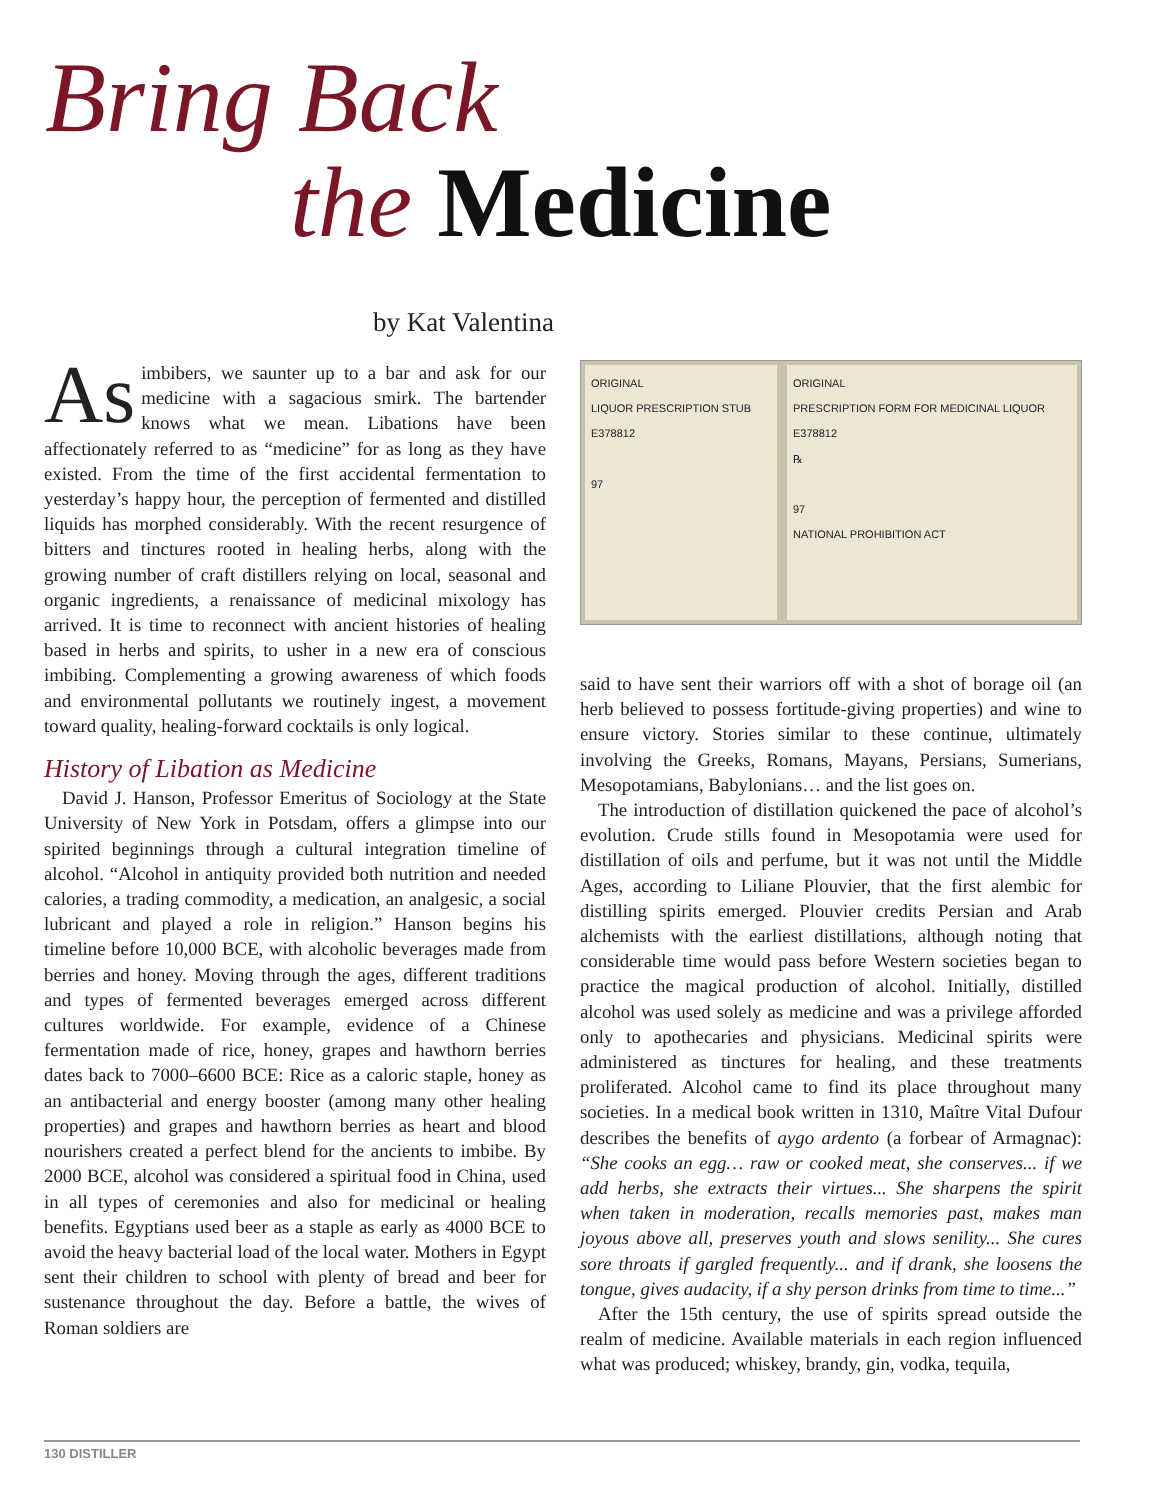Bring Back
the Medicine
by Kat Valentina
As imbibers, we saunter up to a bar and ask for our medicine with a sagacious smirk. The bartender knows what we mean. Libations have been affectionately referred to as “medicine” for as long as they have existed. From the time of the first accidental fermentation to yesterday’s happy hour, the perception of fermented and distilled liquids has morphed considerably. With the recent resurgence of bitters and tinctures rooted in healing herbs, along with the growing number of craft distillers relying on local, seasonal and organic ingredients, a renaissance of medicinal mixology has arrived. It is time to reconnect with ancient histories of healing based in herbs and spirits, to usher in a new era of conscious imbibing. Complementing a growing awareness of which foods and environmental pollutants we routinely ingest, a movement toward quality, healing-forward cocktails is only logical.
History of Libation as Medicine
David J. Hanson, Professor Emeritus of Sociology at the State University of New York in Potsdam, offers a glimpse into our spirited beginnings through a cultural integration timeline of alcohol. “Alcohol in antiquity provided both nutrition and needed calories, a trading commodity, a medication, an analgesic, a social lubricant and played a role in religion.” Hanson begins his timeline before 10,000 BCE, with alcoholic beverages made from berries and honey. Moving through the ages, different traditions and types of fermented beverages emerged across different cultures worldwide. For example, evidence of a Chinese fermentation made of rice, honey, grapes and hawthorn berries dates back to 7000–6600 BCE: Rice as a caloric staple, honey as an antibacterial and energy booster (among many other healing properties) and grapes and hawthorn berries as heart and blood nourishers created a perfect blend for the ancients to imbibe. By 2000 BCE, alcohol was considered a spiritual food in China, used in all types of ceremonies and also for medicinal or healing benefits. Egyptians used beer as a staple as early as 4000 BCE to avoid the heavy bacterial load of the local water. Mothers in Egypt sent their children to school with plenty of bread and beer for sustenance throughout the day. Before a battle, the wives of Roman soldiers are
ORIGINAL
LIQUOR PRESCRIPTION STUB
E378812
97
ORIGINAL
PRESCRIPTION FORM FOR MEDICINAL LIQUOR
E378812
℞
97
NATIONAL PROHIBITION ACT
said to have sent their warriors off with a shot of borage oil (an herb believed to possess fortitude-giving properties) and wine to ensure victory. Stories similar to these continue, ultimately involving the Greeks, Romans, Mayans, Persians, Sumerians, Mesopotamians, Babylonians… and the list goes on.
The introduction of distillation quickened the pace of alcohol’s evolution. Crude stills found in Mesopotamia were used for distillation of oils and perfume, but it was not until the Middle Ages, according to Liliane Plouvier, that the first alembic for distilling spirits emerged. Plouvier credits Persian and Arab alchemists with the earliest distillations, although noting that considerable time would pass before Western societies began to practice the magical production of alcohol. Initially, distilled alcohol was used solely as medicine and was a privilege afforded only to apothecaries and physicians. Medicinal spirits were administered as tinctures for healing, and these treatments proliferated. Alcohol came to find its place throughout many societies. In a medical book written in 1310, Maître Vital Dufour describes the benefits of aygo ardento (a forbear of Armagnac): “She cooks an egg… raw or cooked meat, she conserves... if we add herbs, she extracts their virtues... She sharpens the spirit when taken in moderation, recalls memories past, makes man joyous above all, preserves youth and slows senility... She cures sore throats if gargled frequently... and if drank, she loosens the tongue, gives audacity, if a shy person drinks from time to time...”
After the 15th century, the use of spirits spread outside the realm of medicine. Available materials in each region influenced what was produced; whiskey, brandy, gin, vodka, tequila,
130 DISTILLER